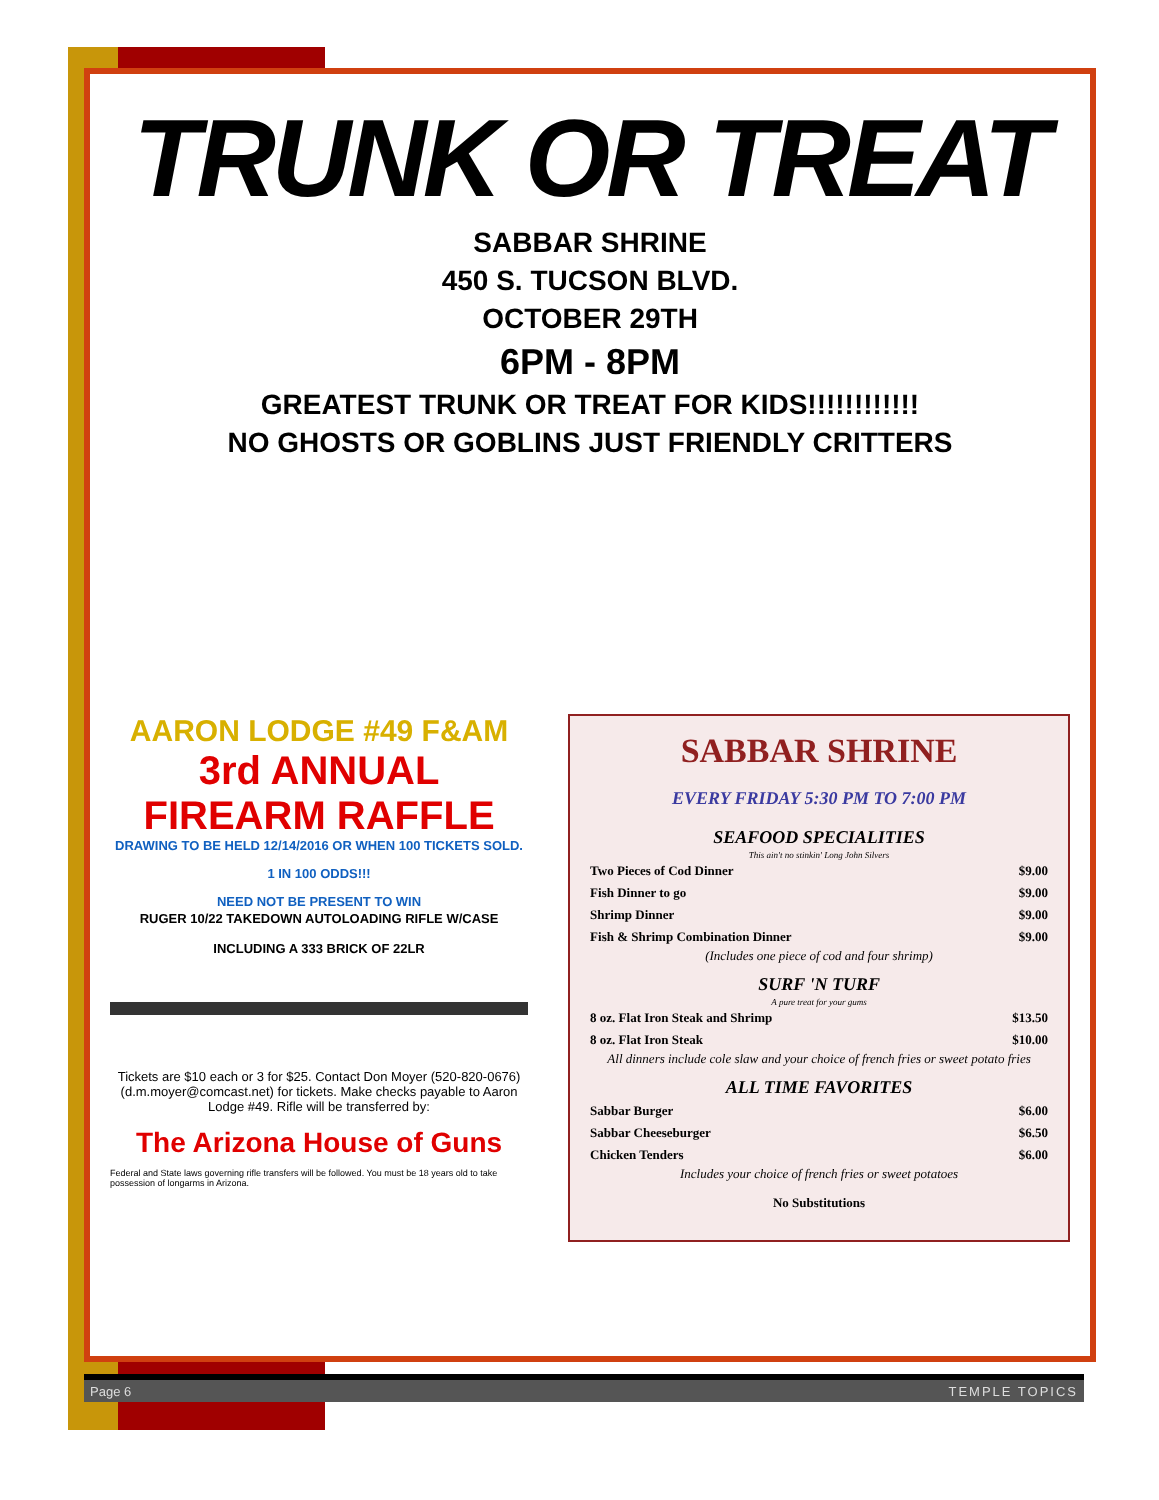TRUNK OR TREAT
SABBAR SHRINE
450 S. TUCSON BLVD.
OCTOBER 29TH
6PM - 8PM
GREATEST TRUNK OR TREAT FOR KIDS!!!!!!!!!!!!
NO GHOSTS OR GOBLINS JUST FRIENDLY CRITTERS
AARON LODGE #49 F&AM
3rd ANNUAL FIREARM RAFFLE
DRAWING TO BE HELD 12/14/2016 OR WHEN 100 TICKETS SOLD.
1 IN 100 ODDS!!!
NEED NOT BE PRESENT TO WIN
RUGER 10/22 TAKEDOWN AUTOLOADING RIFLE W/CASE
INCLUDING A 333 BRICK OF 22LR
Tickets are $10 each or 3 for $25. Contact Don Moyer (520-820-0676) (d.m.moyer@comcast.net) for tickets. Make checks payable to Aaron Lodge #49. Rifle will be transferred by:
The Arizona House of Guns
Federal and State laws governing rifle transfers will be followed. You must be 18 years old to take possession of longarms in Arizona.
SABBAR SHRINE
EVERY FRIDAY 5:30 PM TO 7:00 PM
SEAFOOD SPECIALITIES
This ain't no stinkin' Long John Silvers
| Two Pieces of Cod Dinner | $9.00 |
| Fish Dinner to go | $9.00 |
| Shrimp Dinner | $9.00 |
| Fish & Shrimp Combination Dinner | $9.00 |
(Includes one piece of cod and four shrimp)
SURF 'N TURF
A pure treat for your gums
| 8 oz. Flat Iron Steak and Shrimp | $13.50 |
| 8 oz. Flat Iron Steak | $10.00 |
All dinners include cole slaw and your choice of french fries or sweet potato fries
ALL TIME FAVORITES
| Sabbar Burger | $6.00 |
| Sabbar Cheeseburger | $6.50 |
| Chicken Tenders | $6.00 |
Includes your choice of french fries or sweet potatoes
No Substitutions
Page 6 TEMPLE TOPICS